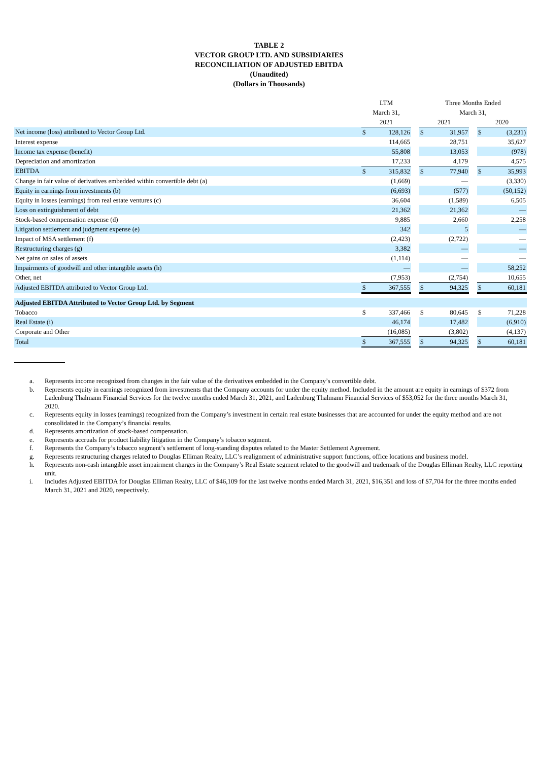TABLE 2
VECTOR GROUP LTD. AND SUBSIDIARIES
RECONCILIATION OF ADJUSTED EBITDA
(Unaudited)
(Dollars in Thousands)
| | LTM | | | Three Months Ended | | | | |
| --- | --- | --- | --- | --- | --- | --- | --- | --- |
| | March 31, | | | March 31, | | | | |
| | 2021 | | | 2021 | | | 2020 | |
| Net income (loss) attributed to Vector Group Ltd. | $ | 128,126 | | $ | 31,957 | | $ | (3,231) |
| Interest expense | | 114,665 | | | 28,751 | | | 35,627 |
| Income tax expense (benefit) | | 55,808 | | | 13,053 | | | (978) |
| Depreciation and amortization | | 17,233 | | | 4,179 | | | 4,575 |
| EBITDA | $ | 315,832 | | $ | 77,940 | | $ | 35,993 |
| Change in fair value of derivatives embedded within convertible debt (a) | | (1,669) | | | — | | | (3,330) |
| Equity in earnings from investments (b) | | (6,693) | | | (577) | | | (50,152) |
| Equity in losses (earnings) from real estate ventures (c) | | 36,604 | | | (1,589) | | | 6,505 |
| Loss on extinguishment of debt | | 21,362 | | | 21,362 | | | — |
| Stock-based compensation expense (d) | | 9,885 | | | 2,660 | | | 2,258 |
| Litigation settlement and judgment expense (e) | | 342 | | | 5 | | | — |
| Impact of MSA settlement (f) | | (2,423) | | | (2,722) | | | — |
| Restructuring charges (g) | | 3,382 | | | — | | | — |
| Net gains on sales of assets | | (1,114) | | | — | | | — |
| Impairments of goodwill and other intangible assets (h) | | — | | | — | | | 58,252 |
| Other, net | | (7,953) | | | (2,754) | | | 10,655 |
| Adjusted EBITDA attributed to Vector Group Ltd. | $ | 367,555 | | $ | 94,325 | | $ | 60,181 |
| Adjusted EBITDA Attributed to Vector Group Ltd. by Segment | | | | | | | | |
| Tobacco | $ | 337,466 | | $ | 80,645 | | $ | 71,228 |
| Real Estate (i) | | 46,174 | | | 17,482 | | | (6,910) |
| Corporate and Other | | (16,085) | | | (3,802) | | | (4,137) |
| Total | $ | 367,555 | | $ | 94,325 | | $ | 60,181 |
a. Represents income recognized from changes in the fair value of the derivatives embedded in the Company’s convertible debt.
b. Represents equity in earnings recognized from investments that the Company accounts for under the equity method. Included in the amount are equity in earnings of $372 from Ladenburg Thalmann Financial Services for the twelve months ended March 31, 2021, and Ladenburg Thalmann Financial Services of $53,052 for the three months March 31, 2020.
c. Represents equity in losses (earnings) recognized from the Company’s investment in certain real estate businesses that are accounted for under the equity method and are not consolidated in the Company’s financial results.
d. Represents amortization of stock-based compensation.
e. Represents accruals for product liability litigation in the Company’s tobacco segment.
f. Represents the Company’s tobacco segment’s settlement of long-standing disputes related to the Master Settlement Agreement.
g. Represents restructuring charges related to Douglas Elliman Realty, LLC’s realignment of administrative support functions, office locations and business model.
h. Represents non-cash intangible asset impairment charges in the Company’s Real Estate segment related to the goodwill and trademark of the Douglas Elliman Realty, LLC reporting unit.
i. Includes Adjusted EBITDA for Douglas Elliman Realty, LLC of $46,109 for the last twelve months ended March 31, 2021, $16,351 and loss of $7,704 for the three months ended March 31, 2021 and 2020, respectively.